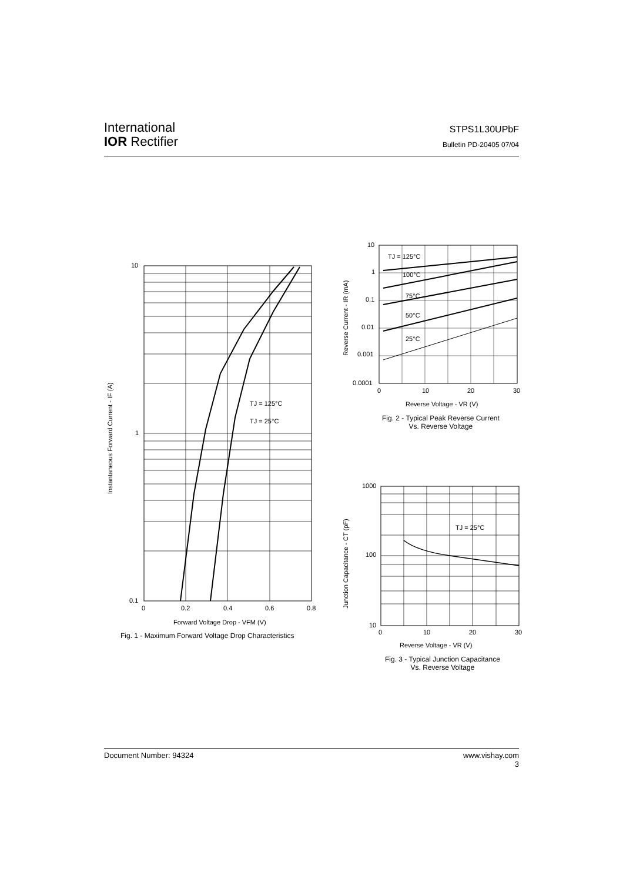International
IOR Rectifier
STPS1L30UPbF
Bulletin PD-20405 07/04
10
1
0.1
0
0.2
0.4
0.6
0.8
TJ = 125°C
TJ = 25°C
Forward Voltage Drop - VFM (V)
Instantaneous Forward Current - IF (A)
Fig. 1 - Maximum Forward Voltage Drop Characteristics
10
1
0.1
0.01
0.001
0.0001
TJ = 125°C
100°C
75°C
50°C
25°C
0
10
20
30
Reverse Voltage - VR (V)
Reverse Current - IR (mA)
Fig. 2 - Typical Peak Reverse Current
Vs. Reverse Voltage
1000
100
10
TJ = 25°C
0
10
20
30
Reverse Voltage - VR (V)
Junction Capacitance - CT (pF)
Fig. 3 - Typical Junction Capacitance
Vs. Reverse Voltage
www.vishay.com
3 Document Number: 94324